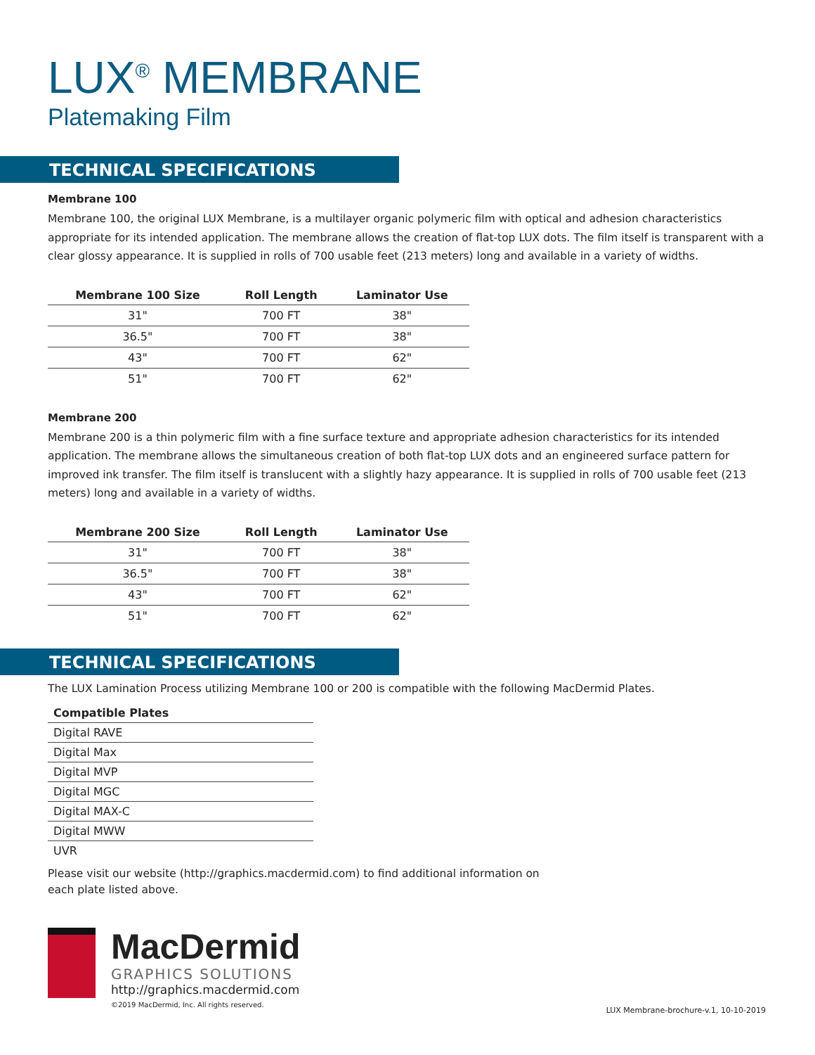LUX<sup>®</sup> MEMBRANE
Platemaking Film
TECHNICAL SPECIFICATIONS
Membrane 100
Membrane 100, the original LUX Membrane, is a multilayer organic polymeric film with optical and adhesion characteristics appropriate for its intended application. The membrane allows the creation of flat-top LUX dots. The film itself is transparent with a clear glossy appearance. It is supplied in rolls of 700 usable feet (213 meters) long and available in a variety of widths.
| Membrane 100 Size | Roll Length | Laminator Use |
| --- | --- | --- |
| 31" | 700 FT | 38" |
| 36.5" | 700 FT | 38" |
| 43" | 700 FT | 62" |
| 51" | 700 FT | 62" |
Membrane 200
Membrane 200 is a thin polymeric film with a fine surface texture and appropriate adhesion characteristics for its intended application. The membrane allows the simultaneous creation of both flat-top LUX dots and an engineered surface pattern for improved ink transfer. The film itself is translucent with a slightly hazy appearance. It is supplied in rolls of 700 usable feet (213 meters) long and available in a variety of widths.
| Membrane 200 Size | Roll Length | Laminator Use |
| --- | --- | --- |
| 31" | 700 FT | 38" |
| 36.5" | 700 FT | 38" |
| 43" | 700 FT | 62" |
| 51" | 700 FT | 62" |
TECHNICAL SPECIFICATIONS
The LUX Lamination Process utilizing Membrane 100 or 200 is compatible with the following MacDermid Plates.
| Compatible Plates |
| --- |
| Digital RAVE |
| Digital Max |
| Digital MVP |
| Digital MGC |
| Digital MAX-C |
| Digital MWW |
| UVR |
Please visit our website (http://graphics.macdermid.com) to find additional information on
each plate listed above.
MacDermid
GRAPHICS SOLUTIONS
http://graphics.macdermid.com
©2019 MacDermid, Inc. All rights reserved.
LUX Membrane-brochure-v.1, 10-10-2019